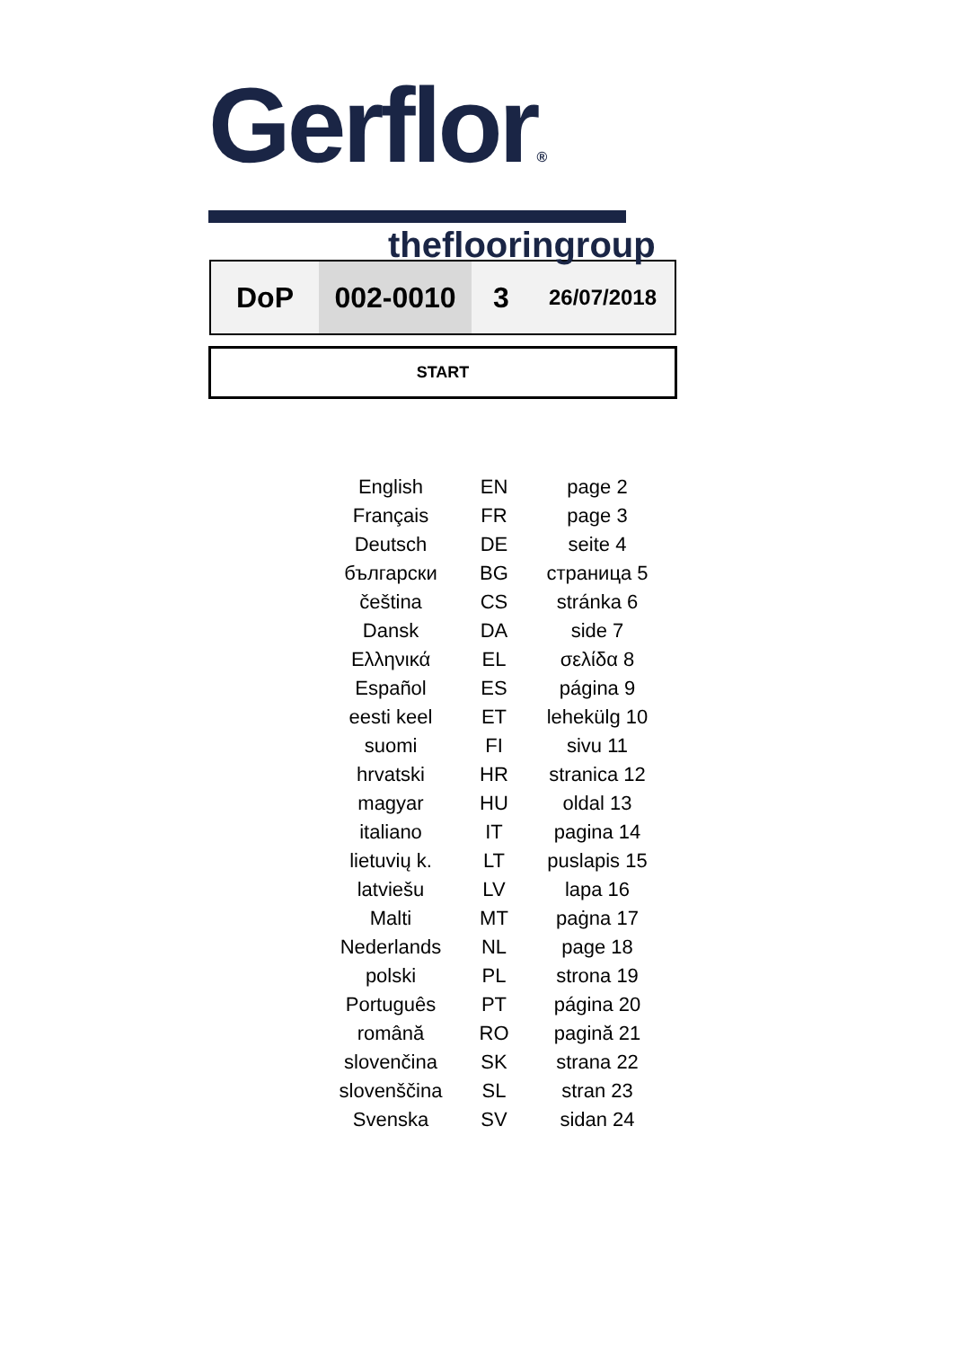Gerflor®
theflooringroup
| DoP | 002-0010 | 3 | 26/07/2018 |
START
| English | EN | page 2 |
| Français | FR | page 3 |
| Deutsch | DE | seite 4 |
| български | BG | страница 5 |
| čeština | CS | stránka 6 |
| Dansk | DA | side 7 |
| Ελληνικά | EL | σελίδα 8 |
| Español | ES | página 9 |
| eesti keel | ET | lehekülg 10 |
| suomi | FI | sivu 11 |
| hrvatski | HR | stranica 12 |
| magyar | HU | oldal 13 |
| italiano | IT | pagina 14 |
| lietuvių k. | LT | puslapis 15 |
| latviešu | LV | lapa 16 |
| Malti | MT | paġna 17 |
| Nederlands | NL | page 18 |
| polski | PL | strona 19 |
| Português | PT | página 20 |
| română | RO | pagină 21 |
| slovenčina | SK | strana 22 |
| slovenščina | SL | stran 23 |
| Svenska | SV | sidan 24 |